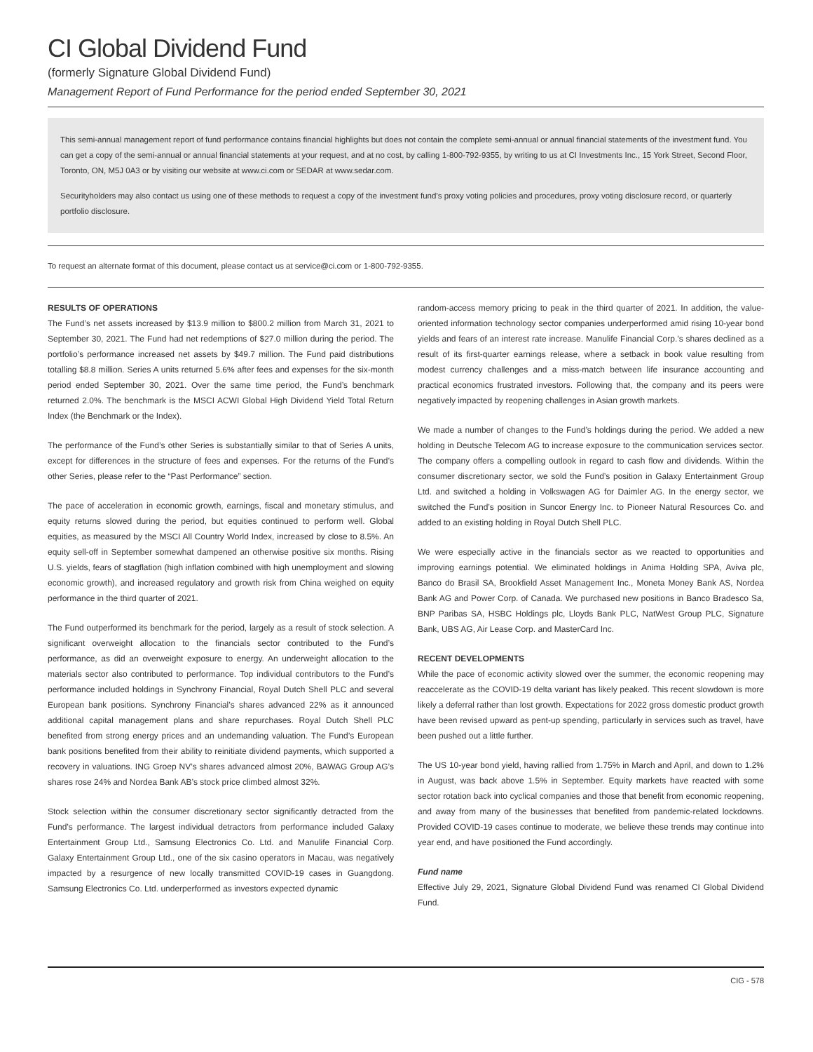CI Global Dividend Fund
(formerly Signature Global Dividend Fund)
Management Report of Fund Performance for the period ended September 30, 2021
This semi-annual management report of fund performance contains financial highlights but does not contain the complete semi-annual or annual financial statements of the investment fund. You can get a copy of the semi-annual or annual financial statements at your request, and at no cost, by calling 1-800-792-9355, by writing to us at CI Investments Inc., 15 York Street, Second Floor, Toronto, ON, M5J 0A3 or by visiting our website at www.ci.com or SEDAR at www.sedar.com.
Securityholders may also contact us using one of these methods to request a copy of the investment fund’s proxy voting policies and procedures, proxy voting disclosure record, or quarterly portfolio disclosure.
To request an alternate format of this document, please contact us at service@ci.com or 1-800-792-9355.
RESULTS OF OPERATIONS
The Fund’s net assets increased by $13.9 million to $800.2 million from March 31, 2021 to September 30, 2021. The Fund had net redemptions of $27.0 million during the period. The portfolio’s performance increased net assets by $49.7 million. The Fund paid distributions totalling $8.8 million. Series A units returned 5.6% after fees and expenses for the six-month period ended September 30, 2021. Over the same time period, the Fund’s benchmark returned 2.0%. The benchmark is the MSCI ACWI Global High Dividend Yield Total Return Index (the Benchmark or the Index).
The performance of the Fund’s other Series is substantially similar to that of Series A units, except for differences in the structure of fees and expenses. For the returns of the Fund’s other Series, please refer to the “Past Performance” section.
The pace of acceleration in economic growth, earnings, fiscal and monetary stimulus, and equity returns slowed during the period, but equities continued to perform well. Global equities, as measured by the MSCI All Country World Index, increased by close to 8.5%. An equity sell-off in September somewhat dampened an otherwise positive six months. Rising U.S. yields, fears of stagflation (high inflation combined with high unemployment and slowing economic growth), and increased regulatory and growth risk from China weighed on equity performance in the third quarter of 2021.
The Fund outperformed its benchmark for the period, largely as a result of stock selection. A significant overweight allocation to the financials sector contributed to the Fund’s performance, as did an overweight exposure to energy. An underweight allocation to the materials sector also contributed to performance. Top individual contributors to the Fund’s performance included holdings in Synchrony Financial, Royal Dutch Shell PLC and several European bank positions. Synchrony Financial’s shares advanced 22% as it announced additional capital management plans and share repurchases. Royal Dutch Shell PLC benefited from strong energy prices and an undemanding valuation. The Fund’s European bank positions benefited from their ability to reinitiate dividend payments, which supported a recovery in valuations. ING Groep NV’s shares advanced almost 20%, BAWAG Group AG’s shares rose 24% and Nordea Bank AB’s stock price climbed almost 32%.
Stock selection within the consumer discretionary sector significantly detracted from the Fund’s performance. The largest individual detractors from performance included Galaxy Entertainment Group Ltd., Samsung Electronics Co. Ltd. and Manulife Financial Corp. Galaxy Entertainment Group Ltd., one of the six casino operators in Macau, was negatively impacted by a resurgence of new locally transmitted COVID-19 cases in Guangdong. Samsung Electronics Co. Ltd. underperformed as investors expected dynamic
random-access memory pricing to peak in the third quarter of 2021. In addition, the value-oriented information technology sector companies underperformed amid rising 10-year bond yields and fears of an interest rate increase. Manulife Financial Corp.’s shares declined as a result of its first-quarter earnings release, where a setback in book value resulting from modest currency challenges and a miss-match between life insurance accounting and practical economics frustrated investors. Following that, the company and its peers were negatively impacted by reopening challenges in Asian growth markets.
We made a number of changes to the Fund’s holdings during the period. We added a new holding in Deutsche Telecom AG to increase exposure to the communication services sector. The company offers a compelling outlook in regard to cash flow and dividends. Within the consumer discretionary sector, we sold the Fund’s position in Galaxy Entertainment Group Ltd. and switched a holding in Volkswagen AG for Daimler AG. In the energy sector, we switched the Fund’s position in Suncor Energy Inc. to Pioneer Natural Resources Co. and added to an existing holding in Royal Dutch Shell PLC.
We were especially active in the financials sector as we reacted to opportunities and improving earnings potential. We eliminated holdings in Anima Holding SPA, Aviva plc, Banco do Brasil SA, Brookfield Asset Management Inc., Moneta Money Bank AS, Nordea Bank AG and Power Corp. of Canada. We purchased new positions in Banco Bradesco Sa, BNP Paribas SA, HSBC Holdings plc, Lloyds Bank PLC, NatWest Group PLC, Signature Bank, UBS AG, Air Lease Corp. and MasterCard Inc.
RECENT DEVELOPMENTS
While the pace of economic activity slowed over the summer, the economic reopening may reaccelerate as the COVID-19 delta variant has likely peaked. This recent slowdown is more likely a deferral rather than lost growth. Expectations for 2022 gross domestic product growth have been revised upward as pent-up spending, particularly in services such as travel, have been pushed out a little further.
The US 10-year bond yield, having rallied from 1.75% in March and April, and down to 1.2% in August, was back above 1.5% in September. Equity markets have reacted with some sector rotation back into cyclical companies and those that benefit from economic reopening, and away from many of the businesses that benefited from pandemic-related lockdowns. Provided COVID-19 cases continue to moderate, we believe these trends may continue into year end, and have positioned the Fund accordingly.
Fund name
Effective July 29, 2021, Signature Global Dividend Fund was renamed CI Global Dividend Fund.
CIG - 578